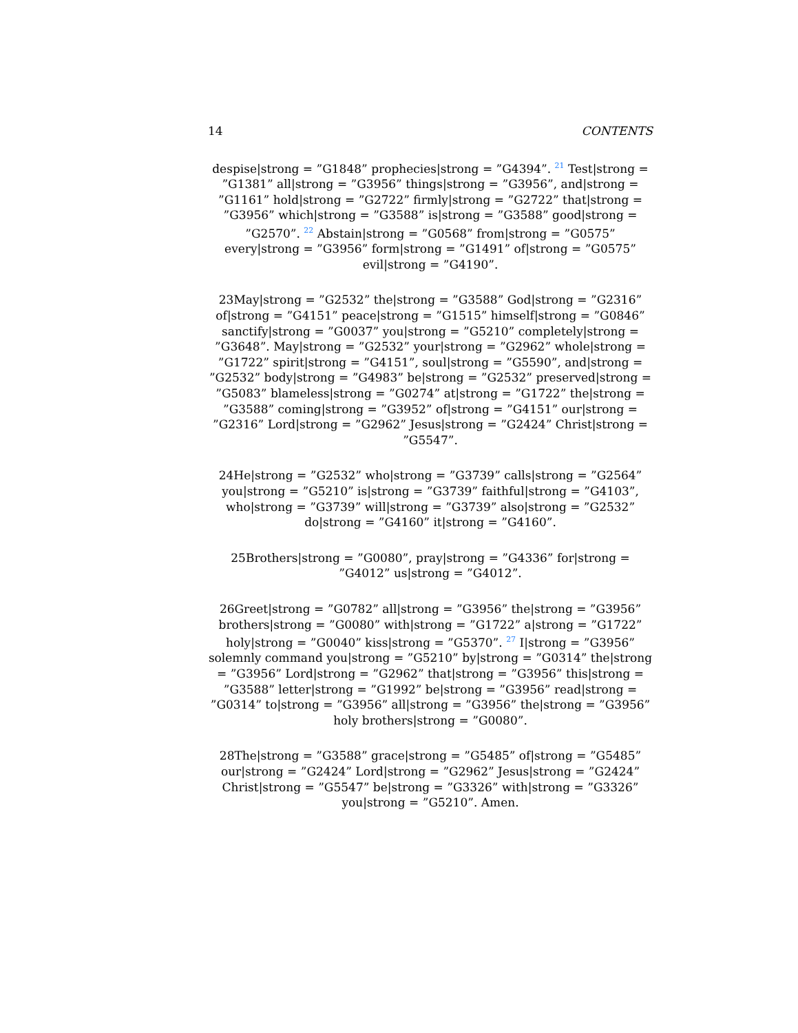14 CONTENTS
despise|strong = ”G1848” prophecies|strong = ”G4394”. <sup>21</sup> Test|strong = ”G1381” all|strong = ”G3956” things|strong = ”G3956”, and|strong = ”G1161” hold|strong = ”G2722” firmly|strong = ”G2722” that|strong = ”G3956” which|strong = ”G3588” is|strong = ”G3588” good|strong = ”G2570”. <sup>22</sup> Abstain|strong = ”G0568” from|strong = ”G0575” every|strong = ”G3956” form|strong = ”G1491” of|strong = ”G0575” evil|strong = ”G4190”.
23May|strong = ”G2532” the|strong = ”G3588” God|strong = ”G2316” of|strong = ”G4151” peace|strong = ”G1515” himself|strong = ”G0846” sanctify|strong = ”G0037” you|strong = ”G5210” completely|strong = ”G3648”. May|strong = ”G2532” your|strong = ”G2962” whole|strong = ”G1722” spirit|strong = ”G4151”, soul|strong = ”G5590”, and|strong = ”G2532” body|strong = ”G4983” be|strong = ”G2532” preserved|strong = ”G5083” blameless|strong = ”G0274” at|strong = ”G1722” the|strong = ”G3588” coming|strong = ”G3952” of|strong = ”G4151” our|strong = ”G2316” Lord|strong = ”G2962” Jesus|strong = ”G2424” Christ|strong = ”G5547”.
24He|strong = ”G2532” who|strong = ”G3739” calls|strong = ”G2564” you|strong = ”G5210” is|strong = ”G3739” faithful|strong = ”G4103”, who|strong = ”G3739” will|strong = ”G3739” also|strong = ”G2532” do|strong = ”G4160” it|strong = ”G4160”.
25Brothers|strong = ”G0080”, pray|strong = ”G4336” for|strong = ”G4012” us|strong = ”G4012”.
26Greet|strong = ”G0782” all|strong = ”G3956” the|strong = ”G3956” brothers|strong = ”G0080” with|strong = ”G1722” a|strong = ”G1722” holy|strong = ”G0040” kiss|strong = ”G5370”. <sup>27</sup> I|strong = ”G3956” solemnly command you|strong = ”G5210” by|strong = ”G0314” the|strong = ”G3956” Lord|strong = ”G2962” that|strong = ”G3956” this|strong = ”G3588” letter|strong = ”G1992” be|strong = ”G3956” read|strong = ”G0314” to|strong = ”G3956” all|strong = ”G3956” the|strong = ”G3956” holy brothers|strong = ”G0080”.
28The|strong = ”G3588” grace|strong = ”G5485” of|strong = ”G5485” our|strong = ”G2424” Lord|strong = ”G2962” Jesus|strong = ”G2424” Christ|strong = ”G5547” be|strong = ”G3326” with|strong = ”G3326” you|strong = ”G5210”. Amen.